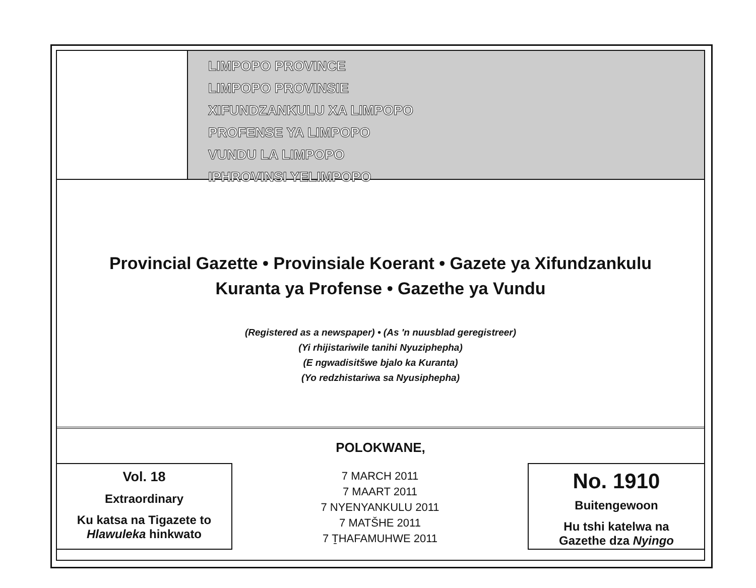LIMPOPO PROVINCE
LIMPOPO PROVINSIE
XIFUNDZANKULU XA LIMPOPO
PROFENSE YA LIMPOPO
VUNDU LA LIMPOPO
IPHROVINSI YELIMPOPO
Provincial Gazette • Provinsiale Koerant • Gazete ya Xifundzankulu
Kuranta ya Profense • Gazethe ya Vundu
(Registered as a newspaper) • (As 'n nuusblad geregistreer)
(Yi rhijistariwile tanihi Nyuziphepha)
(E ngwadisitšwe bjalo ka Kuranta)
(Yo redzhistariwa sa Nyusiphepha)
POLOKWANE,
Vol. 18
Extraordinary
Ku katsa na Tigazete to
Hlawuleka hinkwato
7 MARCH 2011
7 MAART 2011
7 NYENYANKULU 2011
7 MATŠHE 2011
7 ṮHAFAMUHWE 2011
No. 1910
Buitengewoon
Hu tshi katelwa na
Gazethe dza Nyingo